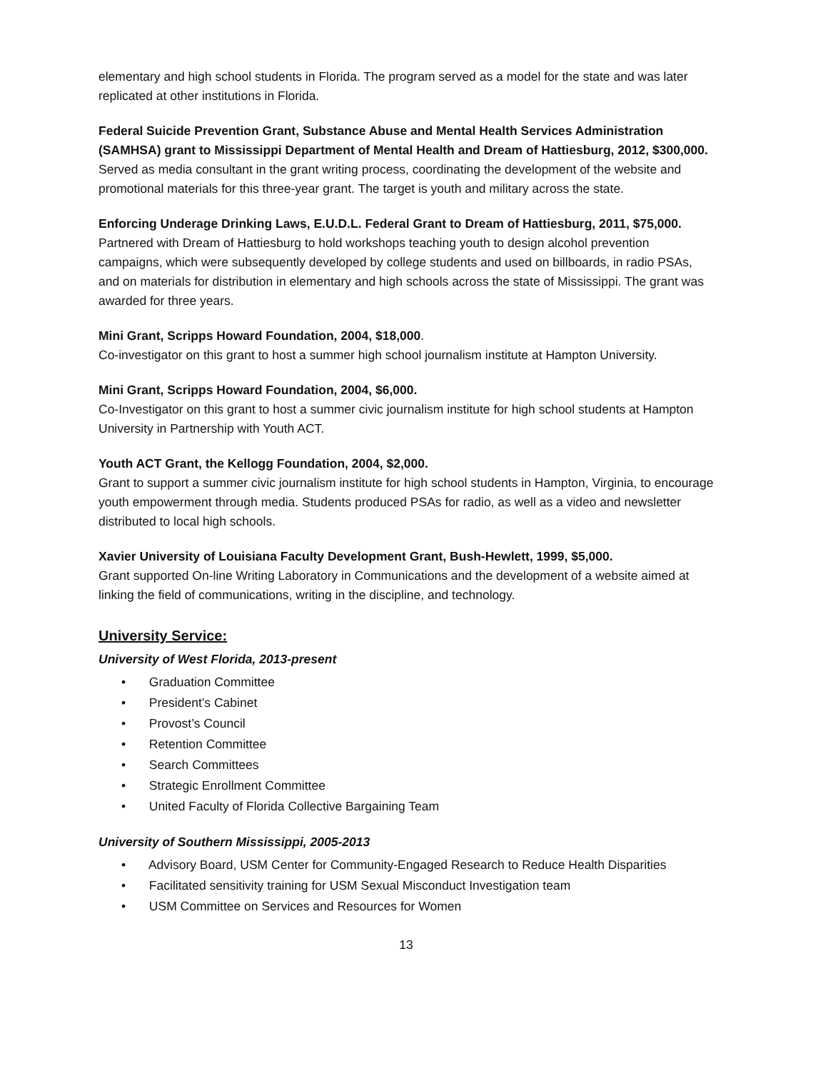elementary and high school students in Florida. The program served as a model for the state and was later replicated at other institutions in Florida.
Federal Suicide Prevention Grant, Substance Abuse and Mental Health Services Administration (SAMHSA) grant to Mississippi Department of Mental Health and Dream of Hattiesburg, 2012, $300,000.
Served as media consultant in the grant writing process, coordinating the development of the website and promotional materials for this three-year grant. The target is youth and military across the state.
Enforcing Underage Drinking Laws, E.U.D.L. Federal Grant to Dream of Hattiesburg, 2011, $75,000.
Partnered with Dream of Hattiesburg to hold workshops teaching youth to design alcohol prevention campaigns, which were subsequently developed by college students and used on billboards, in radio PSAs, and on materials for distribution in elementary and high schools across the state of Mississippi. The grant was awarded for three years.
Mini Grant, Scripps Howard Foundation, 2004, $18,000.
Co-investigator on this grant to host a summer high school journalism institute at Hampton University.
Mini Grant, Scripps Howard Foundation, 2004, $6,000.
Co-Investigator on this grant to host a summer civic journalism institute for high school students at Hampton University in Partnership with Youth ACT.
Youth ACT Grant, the Kellogg Foundation, 2004, $2,000.
Grant to support a summer civic journalism institute for high school students in Hampton, Virginia, to encourage youth empowerment through media. Students produced PSAs for radio, as well as a video and newsletter distributed to local high schools.
Xavier University of Louisiana Faculty Development Grant, Bush-Hewlett, 1999, $5,000.
Grant supported On-line Writing Laboratory in Communications and the development of a website aimed at linking the field of communications, writing in the discipline, and technology.
University Service:
University of West Florida, 2013-present
• Graduation Committee
• President’s Cabinet
• Provost’s Council
• Retention Committee
• Search Committees
• Strategic Enrollment Committee
• United Faculty of Florida Collective Bargaining Team
University of Southern Mississippi, 2005-2013
• Advisory Board, USM Center for Community-Engaged Research to Reduce Health Disparities
• Facilitated sensitivity training for USM Sexual Misconduct Investigation team
• USM Committee on Services and Resources for Women
13